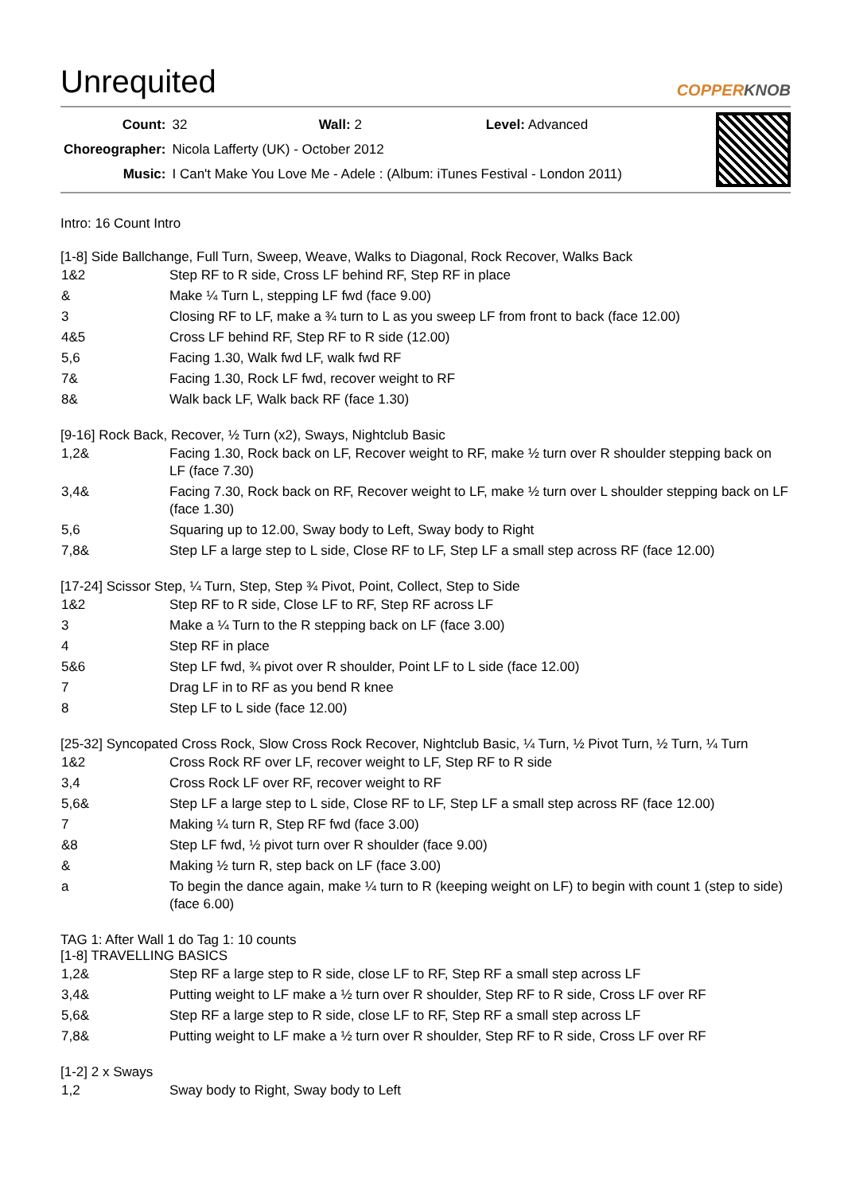Unrequited COPPERKNOB
| Count: | 32 Wall: 2 Level: Advanced |
| Choreographer: | Nicola Lafferty (UK) - October 2012 |
| Music: | I Can't Make You Love Me - Adele : (Album: iTunes Festival - London 2011) |
Intro: 16 Count Intro
[1-8] Side Ballchange, Full Turn, Sweep, Weave, Walks to Diagonal, Rock Recover, Walks Back
| 1&2 | Step RF to R side, Cross LF behind RF, Step RF in place |
| & | Make ¼ Turn L, stepping LF fwd (face 9.00) |
| 3 | Closing RF to LF, make a ¾ turn to L as you sweep LF from front to back (face 12.00) |
| 4&5 | Cross LF behind RF, Step RF to R side (12.00) |
| 5,6 | Facing 1.30, Walk fwd LF, walk fwd RF |
| 7& | Facing 1.30, Rock LF fwd, recover weight to RF |
| 8& | Walk back LF, Walk back RF (face 1.30) |
[9-16] Rock Back, Recover, ½ Turn (x2), Sways, Nightclub Basic
| 1,2& | Facing 1.30, Rock back on LF, Recover weight to RF, make ½ turn over R shoulder stepping back on LF (face 7.30) |
| 3,4& | Facing 7.30, Rock back on RF, Recover weight to LF, make ½ turn over L shoulder stepping back on LF (face 1.30) |
| 5,6 | Squaring up to 12.00, Sway body to Left, Sway body to Right |
| 7,8& | Step LF a large step to L side, Close RF to LF, Step LF a small step across RF (face 12.00) |
[17-24] Scissor Step, ¼ Turn, Step, Step ¾ Pivot, Point, Collect, Step to Side
| 1&2 | Step RF to R side, Close LF to RF, Step RF across LF |
| 3 | Make a ¼ Turn to the R stepping back on LF (face 3.00) |
| 4 | Step RF in place |
| 5&6 | Step LF fwd, ¾ pivot over R shoulder, Point LF to L side (face 12.00) |
| 7 | Drag LF in to RF as you bend R knee |
| 8 | Step LF to L side (face 12.00) |
[25-32] Syncopated Cross Rock, Slow Cross Rock Recover, Nightclub Basic, ¼ Turn, ½ Pivot Turn, ½ Turn, ¼ Turn
| 1&2 | Cross Rock RF over LF, recover weight to LF, Step RF to R side |
| 3,4 | Cross Rock LF over RF, recover weight to RF |
| 5,6& | Step LF a large step to L side, Close RF to LF, Step LF a small step across RF (face 12.00) |
| 7 | Making ¼ turn R, Step RF fwd (face 3.00) |
| &8 | Step LF fwd, ½ pivot turn over R shoulder (face 9.00) |
| & | Making ½ turn R, step back on LF (face 3.00) |
| a | To begin the dance again, make ¼ turn to R (keeping weight on LF) to begin with count 1 (step to side) (face 6.00) |
TAG 1: After Wall 1 do Tag 1: 10 counts
[1-8] TRAVELLING BASICS
| 1,2& | Step RF a large step to R side, close LF to RF, Step RF a small step across LF |
| 3,4& | Putting weight to LF make a ½ turn over R shoulder, Step RF to R side, Cross LF over RF |
| 5,6& | Step RF a large step to R side, close LF to RF, Step RF a small step across LF |
| 7,8& | Putting weight to LF make a ½ turn over R shoulder, Step RF to R side, Cross LF over RF |
[1-2] 2 x Sways
| 1,2 | Sway body to Right, Sway body to Left |